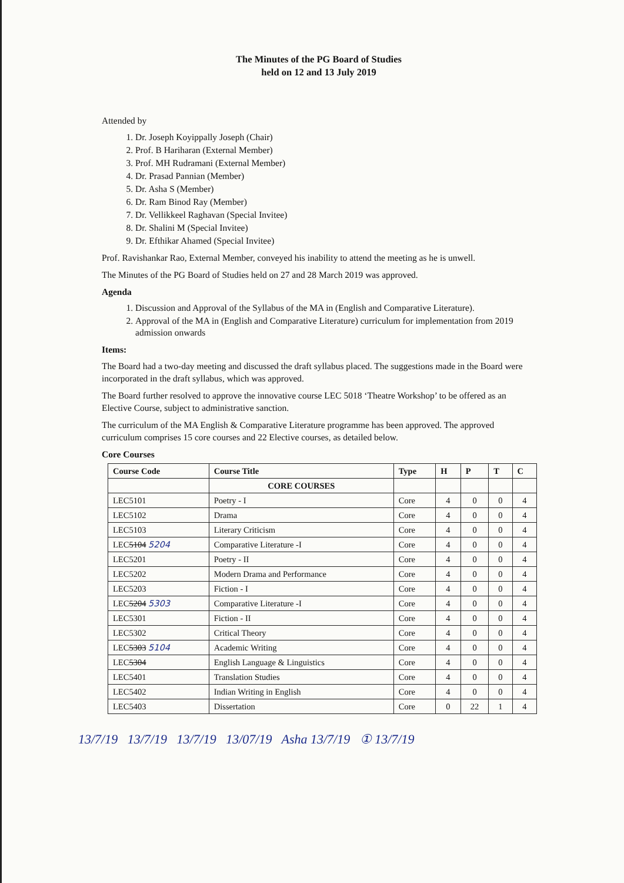The Minutes of the PG Board of Studies
held on 12 and 13 July 2019
Attended by
1. Dr. Joseph Koyippally Joseph (Chair)
2. Prof. B Hariharan (External Member)
3. Prof. MH Rudramani (External Member)
4. Dr. Prasad Pannian (Member)
5. Dr. Asha S (Member)
6. Dr. Ram Binod Ray (Member)
7. Dr. Vellikkeel Raghavan (Special Invitee)
8. Dr. Shalini M (Special Invitee)
9. Dr. Efthikar Ahamed (Special Invitee)
Prof. Ravishankar Rao, External Member, conveyed his inability to attend the meeting as he is unwell.
The Minutes of the PG Board of Studies held on 27 and 28 March 2019 was approved.
Agenda
1. Discussion and Approval of the Syllabus of the MA in (English and Comparative Literature).
2. Approval of the MA in (English and Comparative Literature) curriculum for implementation from 2019 admission onwards
Items:
The Board had a two-day meeting and discussed the draft syllabus placed. The suggestions made in the Board were incorporated in the draft syllabus, which was approved.
The Board further resolved to approve the innovative course LEC 5018 ‘Theatre Workshop’ to be offered as an Elective Course, subject to administrative sanction.
The curriculum of the MA English & Comparative Literature programme has been approved. The approved curriculum comprises 15 core courses and 22 Elective courses, as detailed below.
Core Courses
| Course Code | Course Title | Type | H | P | T | C |
| --- | --- | --- | --- | --- | --- | --- |
| | CORE COURSES | | | | | |
| LEC5101 | Poetry - I | Core | 4 | 0 | 0 | 4 |
| LEC5102 | Drama | Core | 4 | 0 | 0 | 4 |
| LEC5103 | Literary Criticism | Core | 4 | 0 | 0 | 4 |
| LEC 5104 5204 | Comparative Literature -I | Core | 4 | 0 | 0 | 4 |
| LEC5201 | Poetry - II | Core | 4 | 0 | 0 | 4 |
| LEC5202 | Modern Drama and Performance | Core | 4 | 0 | 0 | 4 |
| LEC5203 | Fiction - I | Core | 4 | 0 | 0 | 4 |
| LEC 5204 5303 | Comparative Literature -I | Core | 4 | 0 | 0 | 4 |
| LEC5301 | Fiction - II | Core | 4 | 0 | 0 | 4 |
| LEC5302 | Critical Theory | Core | 4 | 0 | 0 | 4 |
| LEC 5303 5104 | Academic Writing | Core | 4 | 0 | 0 | 4 |
| LEC 5304 | English Language & Linguistics | Core | 4 | 0 | 0 | 4 |
| LEC5401 | Translation Studies | Core | 4 | 0 | 0 | 4 |
| LEC5402 | Indian Writing in English | Core | 4 | 0 | 0 | 4 |
| LEC5403 | Dissertation | Core | 0 | 22 | 1 | 4 |
13/7/19 13/7/19 13/7/19 13/07/19 Asha 13/7/19 ① 13/7/19